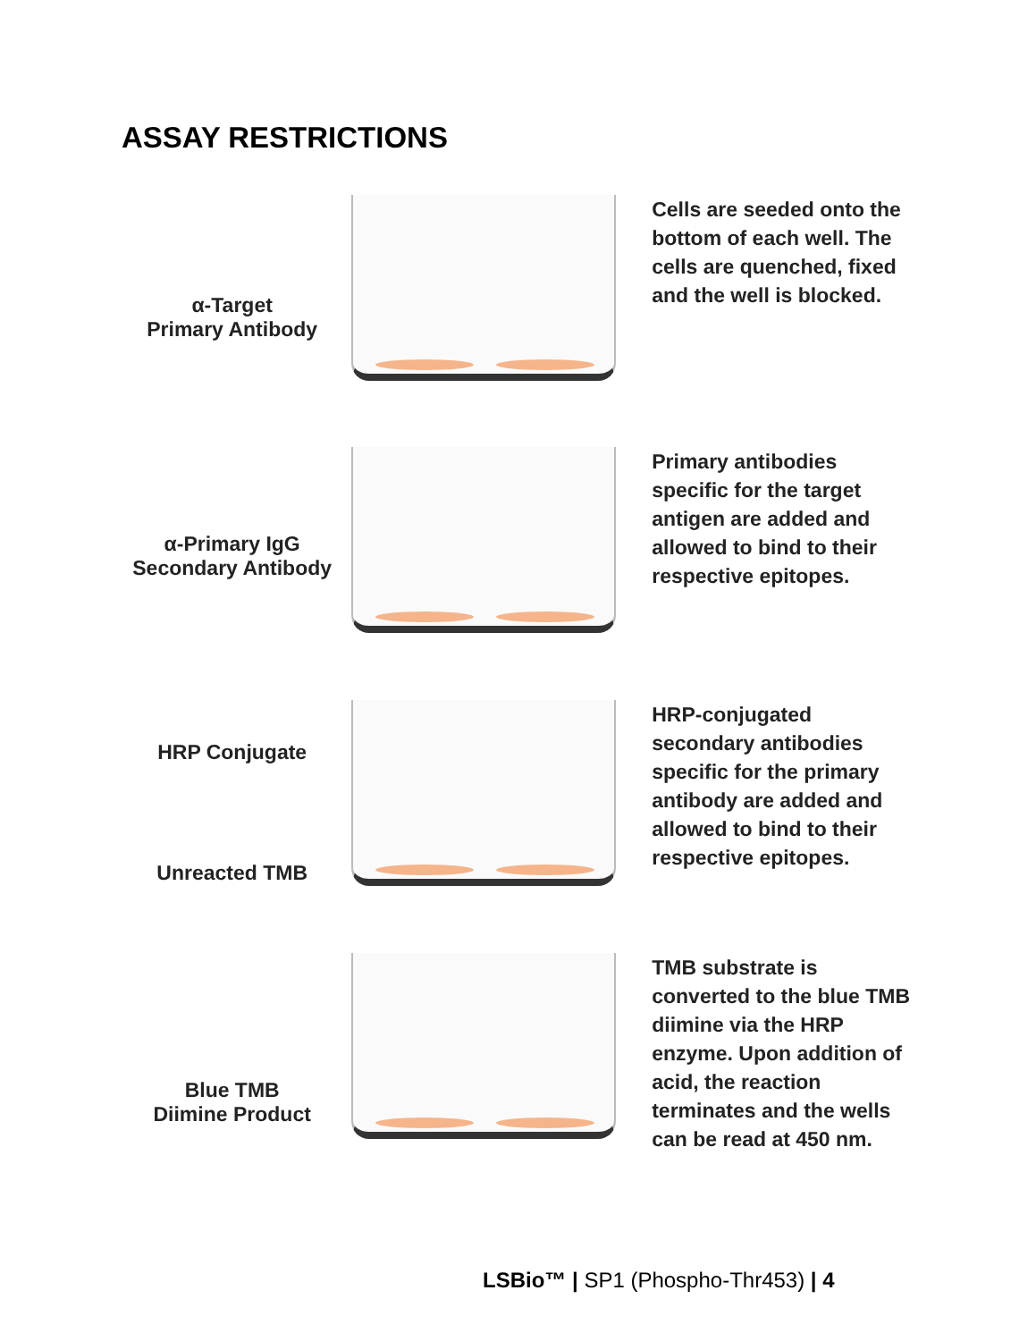ASSAY RESTRICTIONS
α-Target
Primary Antibody
Cells are seeded onto the bottom of each well. The cells are quenched, fixed and the well is blocked.
α-Primary IgG
Secondary Antibody
Primary antibodies specific for the target antigen are added and allowed to bind to their respective epitopes.
HRP Conjugate
Unreacted TMB
HRP-conjugated secondary antibodies specific for the primary antibody are added and allowed to bind to their respective epitopes.
Blue TMB
Diimine Product
TMB substrate is converted to the blue TMB diimine via the HRP enzyme. Upon addition of acid, the reaction terminates and the wells can be read at 450 nm.
LSBio™ | SP1 (Phospho-Thr453) | 4